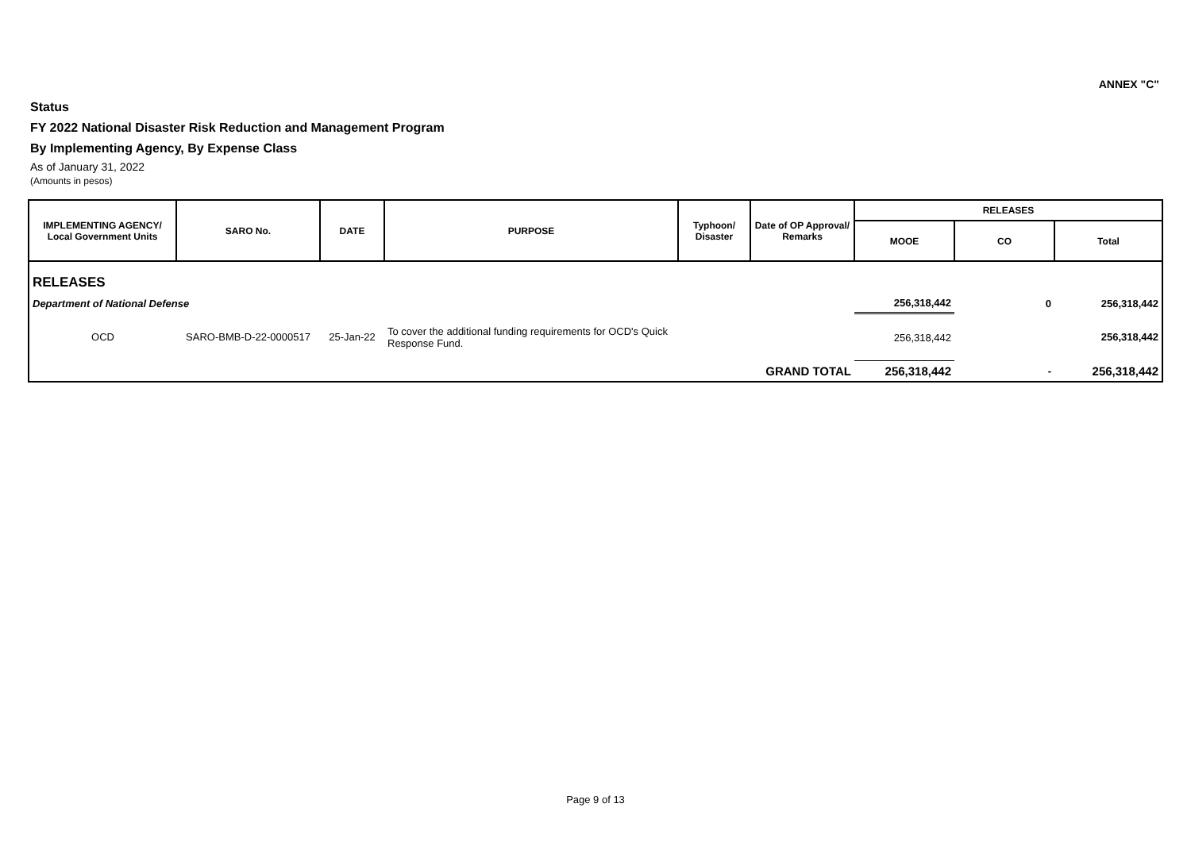ANNEX "C"
Status
FY 2022 National Disaster Risk Reduction and Management Program
By Implementing Agency, By Expense Class
As of January 31, 2022
(Amounts in pesos)
| IMPLEMENTING AGENCY/ Local Government Units | SARO No. | DATE | PURPOSE | Typhoon/ Disaster | Date of OP Approval/ Remarks | RELEASES | | |
| --- | --- | --- | --- | --- | --- | --- | --- | --- |
| | | | | | | MOOE | CO | Total |
| RELEASES | | | | | | | | |
| Department of National Defense | | | | | | 256,318,442 | 0 | 256,318,442 |
| OCD | SARO-BMB-D-22-0000517 | 25-Jan-22 | To cover the additional funding requirements for OCD's Quick Response Fund. | | | 256,318,442 | | 256,318,442 |
| GRAND TOTAL | | | | | | 256,318,442 | - | 256,318,442 |
Page 9 of 13